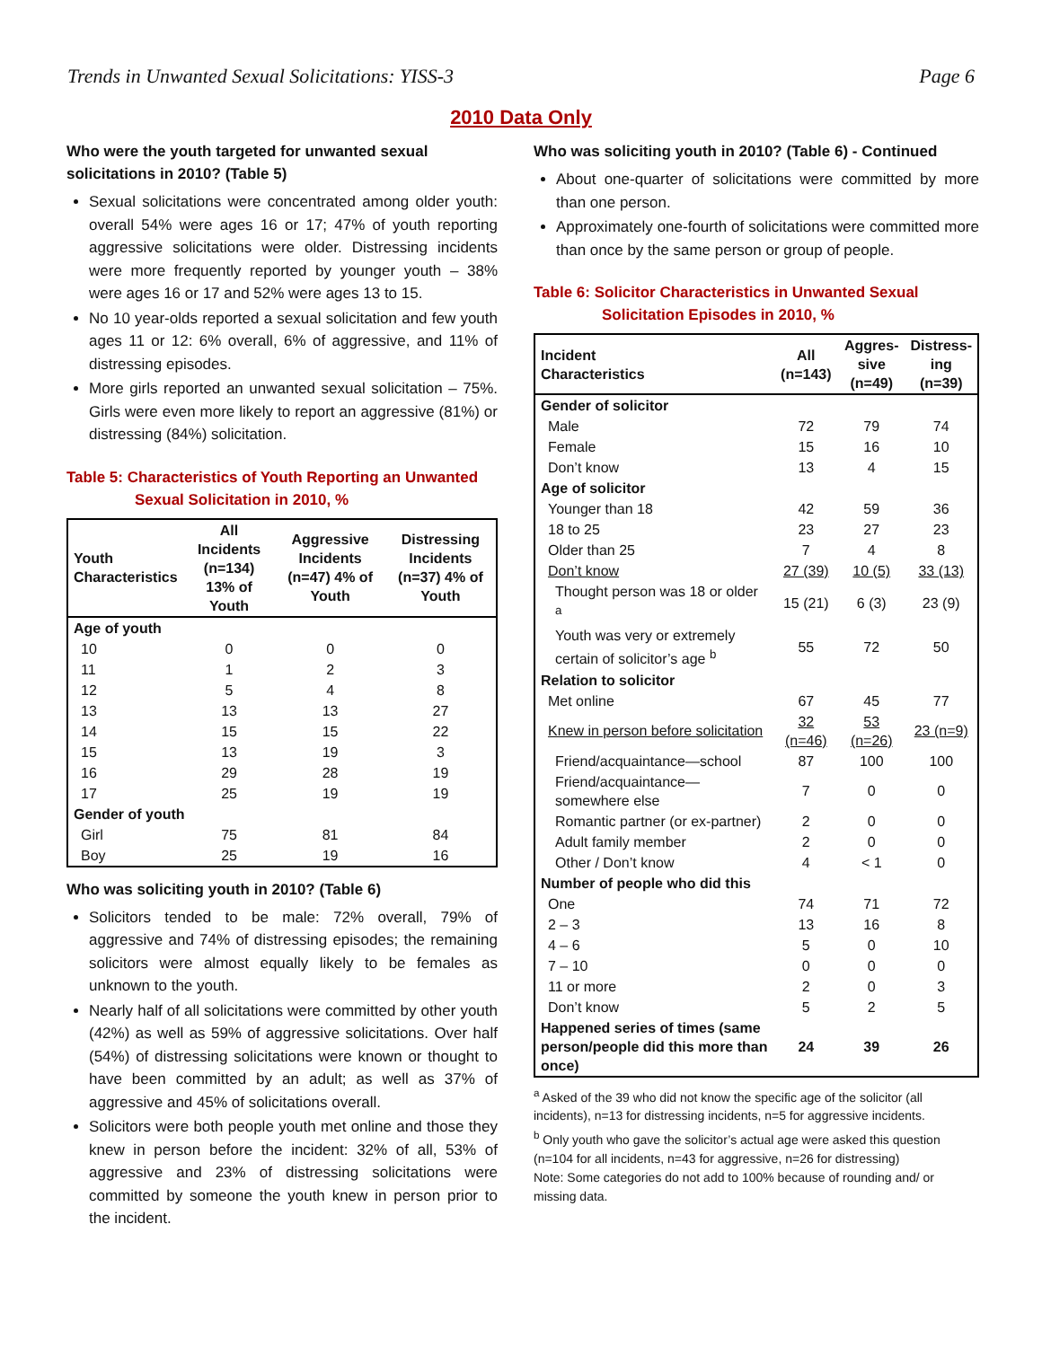Trends in Unwanted Sexual Solicitations: YISS-3 Page 6
2010 Data Only
Who were the youth targeted for unwanted sexual solicitations in 2010? (Table 5)
Sexual solicitations were concentrated among older youth: overall 54% were ages 16 or 17; 47% of youth reporting aggressive solicitations were older. Distressing incidents were more frequently reported by younger youth – 38% were ages 16 or 17 and 52% were ages 13 to 15.
No 10 year-olds reported a sexual solicitation and few youth ages 11 or 12: 6% overall, 6% of aggressive, and 11% of distressing episodes.
More girls reported an unwanted sexual solicitation – 75%. Girls were even more likely to report an aggressive (81%) or distressing (84%) solicitation.
Table 5: Characteristics of Youth Reporting an Unwanted
Sexual Solicitation in 2010, %
| Youth Characteristics | All Incidents (n=134) 13% of Youth | Aggressive Incidents (n=47) 4% of Youth | Distressing Incidents (n=37) 4% of Youth |
| --- | --- | --- | --- |
| Age of youth | | | |
| 10 | 0 | 0 | 0 |
| 11 | 1 | 2 | 3 |
| 12 | 5 | 4 | 8 |
| 13 | 13 | 13 | 27 |
| 14 | 15 | 15 | 22 |
| 15 | 13 | 19 | 3 |
| 16 | 29 | 28 | 19 |
| 17 | 25 | 19 | 19 |
| Gender of youth | | | |
| Girl | 75 | 81 | 84 |
| Boy | 25 | 19 | 16 |
Who was soliciting youth in 2010? (Table 6)
Solicitors tended to be male: 72% overall, 79% of aggressive and 74% of distressing episodes; the remaining solicitors were almost equally likely to be females as unknown to the youth.
Nearly half of all solicitations were committed by other youth (42%) as well as 59% of aggressive solicitations. Over half (54%) of distressing solicitations were known or thought to have been committed by an adult; as well as 37% of aggressive and 45% of solicitations overall.
Solicitors were both people youth met online and those they knew in person before the incident: 32% of all, 53% of aggressive and 23% of distressing solicitations were committed by someone the youth knew in person prior to the incident.
Who was soliciting youth in 2010? (Table 6) - Continued
About one-quarter of solicitations were committed by more than one person.
Approximately one-fourth of solicitations were committed more than once by the same person or group of people.
Table 6: Solicitor Characteristics in Unwanted Sexual
Solicitation Episodes in 2010, %
| Incident Characteristics | All (n=143) | Aggres- sive (n=49) | Distress- ing (n=39) |
| --- | --- | --- | --- |
| Gender of solicitor | | | |
| Male | 72 | 79 | 74 |
| Female | 15 | 16 | 10 |
| Don’t know | 13 | 4 | 15 |
| Age of solicitor | | | |
| Younger than 18 | 42 | 59 | 36 |
| 18 to 25 | 23 | 27 | 23 |
| Older than 25 | 7 | 4 | 8 |
| Don’t know | 27 (39) | 10 (5) | 33 (13) |
| Thought person was 18 or older <sup>a</sup> | 15 (21) | 6 (3) | 23 (9) |
| Youth was very or extremely certain of solicitor’s age <sup>b</sup> | 55 | 72 | 50 |
| Relation to solicitor | | | |
| Met online | 67 | 45 | 77 |
| Knew in person before solicitation | 32 (n=46) | 53 (n=26) | 23 (n=9) |
| Friend/acquaintance—school | 87 | 100 | 100 |
| Friend/acquaintance—somewhere else | 7 | 0 | 0 |
| Romantic partner (or ex-partner) | 2 | 0 | 0 |
| Adult family member | 2 | 0 | 0 |
| Other / Don’t know | 4 | < 1 | 0 |
| Number of people who did this | | | |
| One | 74 | 71 | 72 |
| 2 – 3 | 13 | 16 | 8 |
| 4 – 6 | 5 | 0 | 10 |
| 7 – 10 | 0 | 0 | 0 |
| 11 or more | 2 | 0 | 3 |
| Don’t know | 5 | 2 | 5 |
| Happened series of times (same person/people did this more than once) | 24 | 39 | 26 |
<sup>a</sup> Asked of the 39 who did not know the specific age of the solicitor (all incidents), n=13 for distressing incidents, n=5 for aggressive incidents.
<sup>b</sup> Only youth who gave the solicitor’s actual age were asked this question (n=104 for all incidents, n=43 for aggressive, n=26 for distressing)
Note: Some categories do not add to 100% because of rounding and/ or missing data.